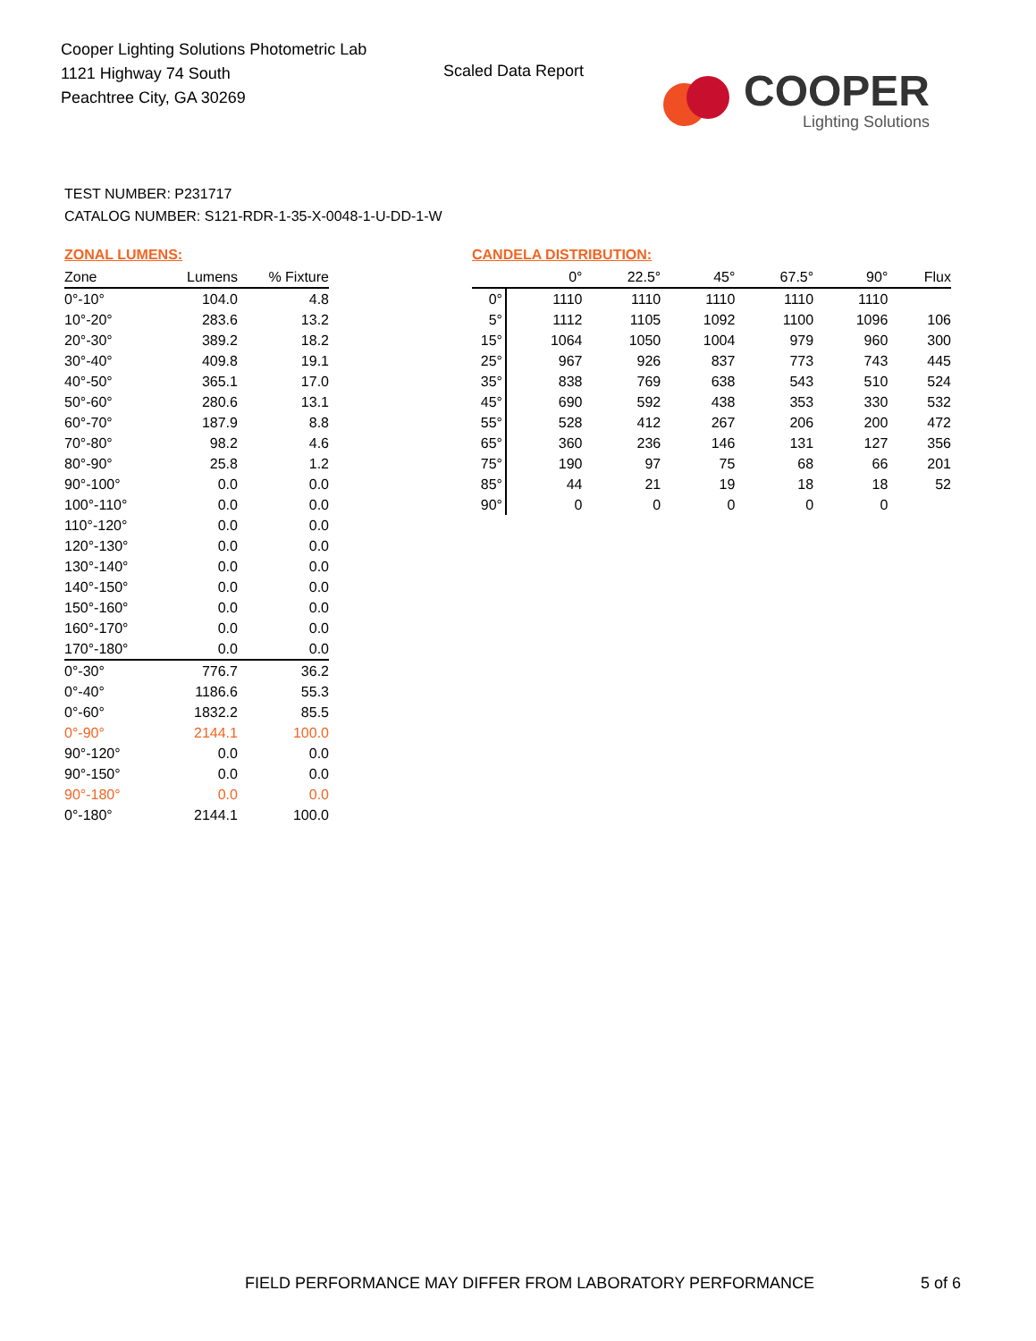Cooper Lighting Solutions Photometric Lab
1121 Highway 74 South
Peachtree City, GA 30269
Scaled Data Report
COOPER
Lighting Solutions
TEST NUMBER: P231717
CATALOG NUMBER: S121-RDR-1-35-X-0048-1-U-DD-1-W
ZONAL LUMENS:
| Zone | Lumens | % Fixture |
| --- | --- | --- |
| 0°-10° | 104.0 | 4.8 |
| 10°-20° | 283.6 | 13.2 |
| 20°-30° | 389.2 | 18.2 |
| 30°-40° | 409.8 | 19.1 |
| 40°-50° | 365.1 | 17.0 |
| 50°-60° | 280.6 | 13.1 |
| 60°-70° | 187.9 | 8.8 |
| 70°-80° | 98.2 | 4.6 |
| 80°-90° | 25.8 | 1.2 |
| 90°-100° | 0.0 | 0.0 |
| 100°-110° | 0.0 | 0.0 |
| 110°-120° | 0.0 | 0.0 |
| 120°-130° | 0.0 | 0.0 |
| 130°-140° | 0.0 | 0.0 |
| 140°-150° | 0.0 | 0.0 |
| 150°-160° | 0.0 | 0.0 |
| 160°-170° | 0.0 | 0.0 |
| 170°-180° | 0.0 | 0.0 |
| 0°-30° | 776.7 | 36.2 |
| 0°-40° | 1186.6 | 55.3 |
| 0°-60° | 1832.2 | 85.5 |
| 0°-90° | 2144.1 | 100.0 |
| 90°-120° | 0.0 | 0.0 |
| 90°-150° | 0.0 | 0.0 |
| 90°-180° | 0.0 | 0.0 |
| 0°-180° | 2144.1 | 100.0 |
CANDELA DISTRIBUTION:
| | 0° | 22.5° | 45° | 67.5° | 90° | Flux |
| --- | --- | --- | --- | --- | --- | --- |
| 0° | 1110 | 1110 | 1110 | 1110 | 1110 | |
| 5° | 1112 | 1105 | 1092 | 1100 | 1096 | 106 |
| 15° | 1064 | 1050 | 1004 | 979 | 960 | 300 |
| 25° | 967 | 926 | 837 | 773 | 743 | 445 |
| 35° | 838 | 769 | 638 | 543 | 510 | 524 |
| 45° | 690 | 592 | 438 | 353 | 330 | 532 |
| 55° | 528 | 412 | 267 | 206 | 200 | 472 |
| 65° | 360 | 236 | 146 | 131 | 127 | 356 |
| 75° | 190 | 97 | 75 | 68 | 66 | 201 |
| 85° | 44 | 21 | 19 | 18 | 18 | 52 |
| 90° | 0 | 0 | 0 | 0 | 0 | |
FIELD PERFORMANCE MAY DIFFER FROM LABORATORY PERFORMANCE
5 of 6